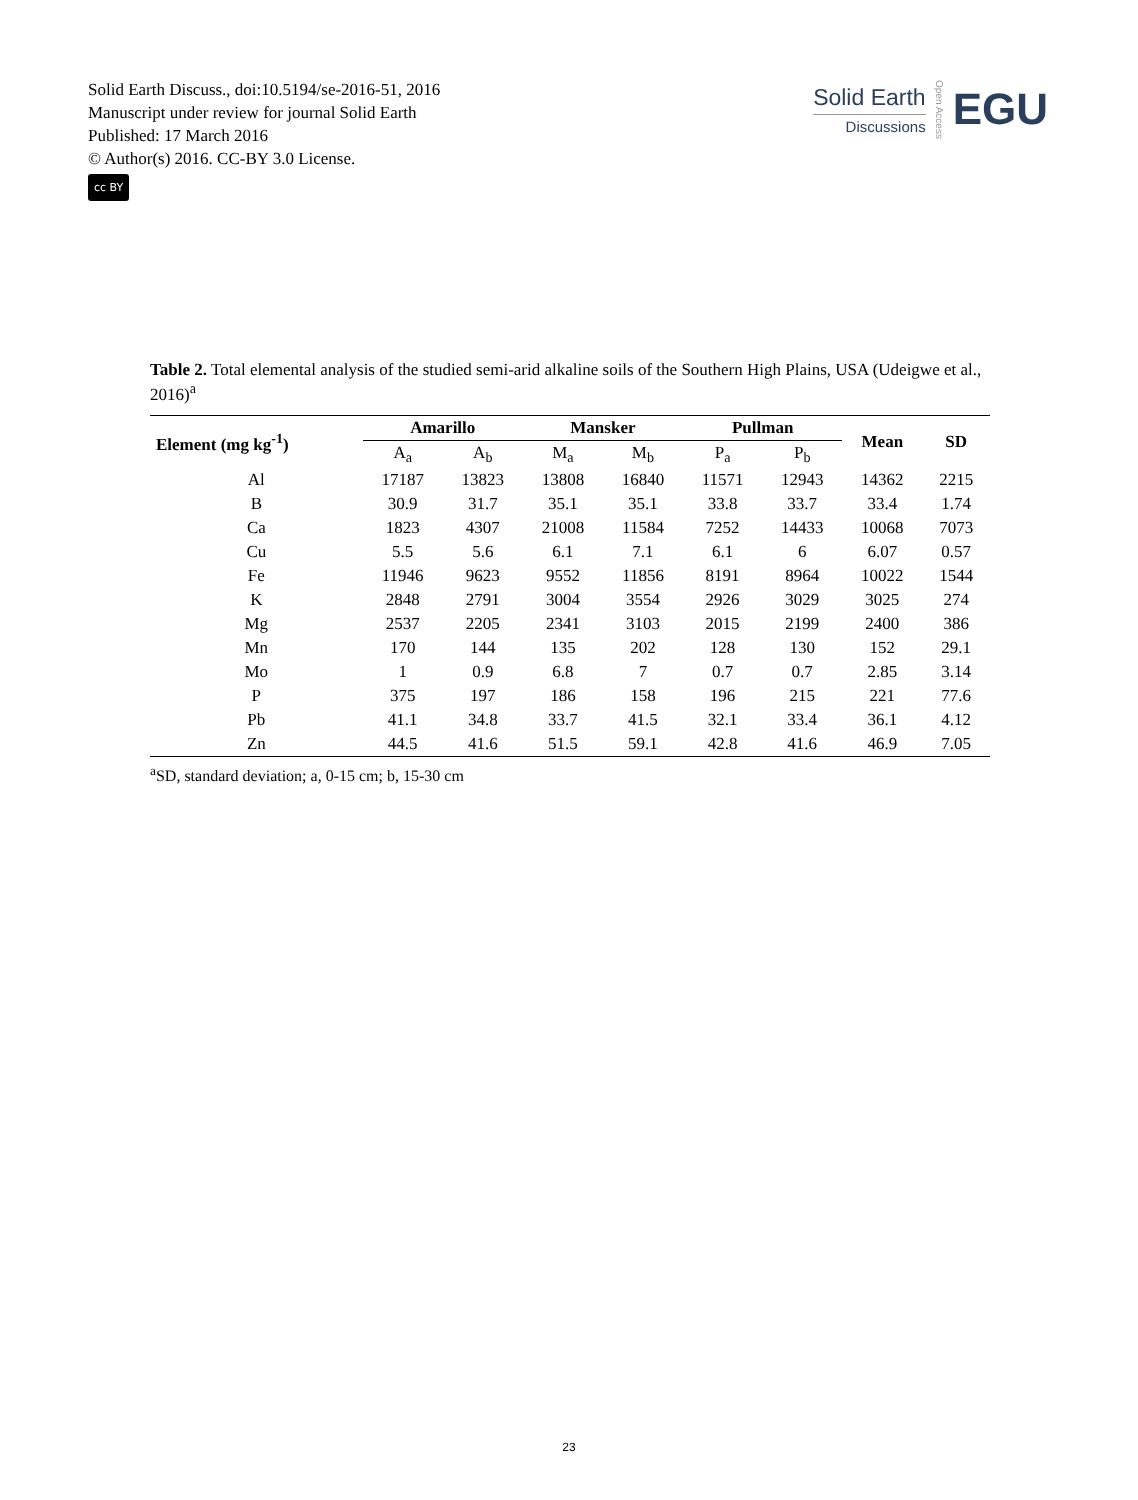Solid Earth Discuss., doi:10.5194/se-2016-51, 2016
Manuscript under review for journal Solid Earth
Published: 17 March 2016
© Author(s) 2016. CC-BY 3.0 License.
cc BY
Solid Earth
Discussions
Open Access
EGU
Table 2. Total elemental analysis of the studied semi-arid alkaline soils of the Southern High Plains, USA (Udeigwe et al., 2016)<sup>a</sup>
| Element (mg kg<sup>-1</sup>) | Amarillo | | Mansker | | Pullman | | Mean | SD |
| --- | --- | --- | --- | --- | --- | --- | --- | --- |
| | A<sub>a</sub> | A<sub>b</sub> | M<sub>a</sub> | M<sub>b</sub> | P<sub>a</sub> | P<sub>b</sub> | | |
| Al | 17187 | 13823 | 13808 | 16840 | 11571 | 12943 | 14362 | 2215 |
| B | 30.9 | 31.7 | 35.1 | 35.1 | 33.8 | 33.7 | 33.4 | 1.74 |
| Ca | 1823 | 4307 | 21008 | 11584 | 7252 | 14433 | 10068 | 7073 |
| Cu | 5.5 | 5.6 | 6.1 | 7.1 | 6.1 | 6 | 6.07 | 0.57 |
| Fe | 11946 | 9623 | 9552 | 11856 | 8191 | 8964 | 10022 | 1544 |
| K | 2848 | 2791 | 3004 | 3554 | 2926 | 3029 | 3025 | 274 |
| Mg | 2537 | 2205 | 2341 | 3103 | 2015 | 2199 | 2400 | 386 |
| Mn | 170 | 144 | 135 | 202 | 128 | 130 | 152 | 29.1 |
| Mo | 1 | 0.9 | 6.8 | 7 | 0.7 | 0.7 | 2.85 | 3.14 |
| P | 375 | 197 | 186 | 158 | 196 | 215 | 221 | 77.6 |
| Pb | 41.1 | 34.8 | 33.7 | 41.5 | 32.1 | 33.4 | 36.1 | 4.12 |
| Zn | 44.5 | 41.6 | 51.5 | 59.1 | 42.8 | 41.6 | 46.9 | 7.05 |
<sup>a</sup> SD, standard deviation; a, 0-15 cm; b, 15-30 cm
23